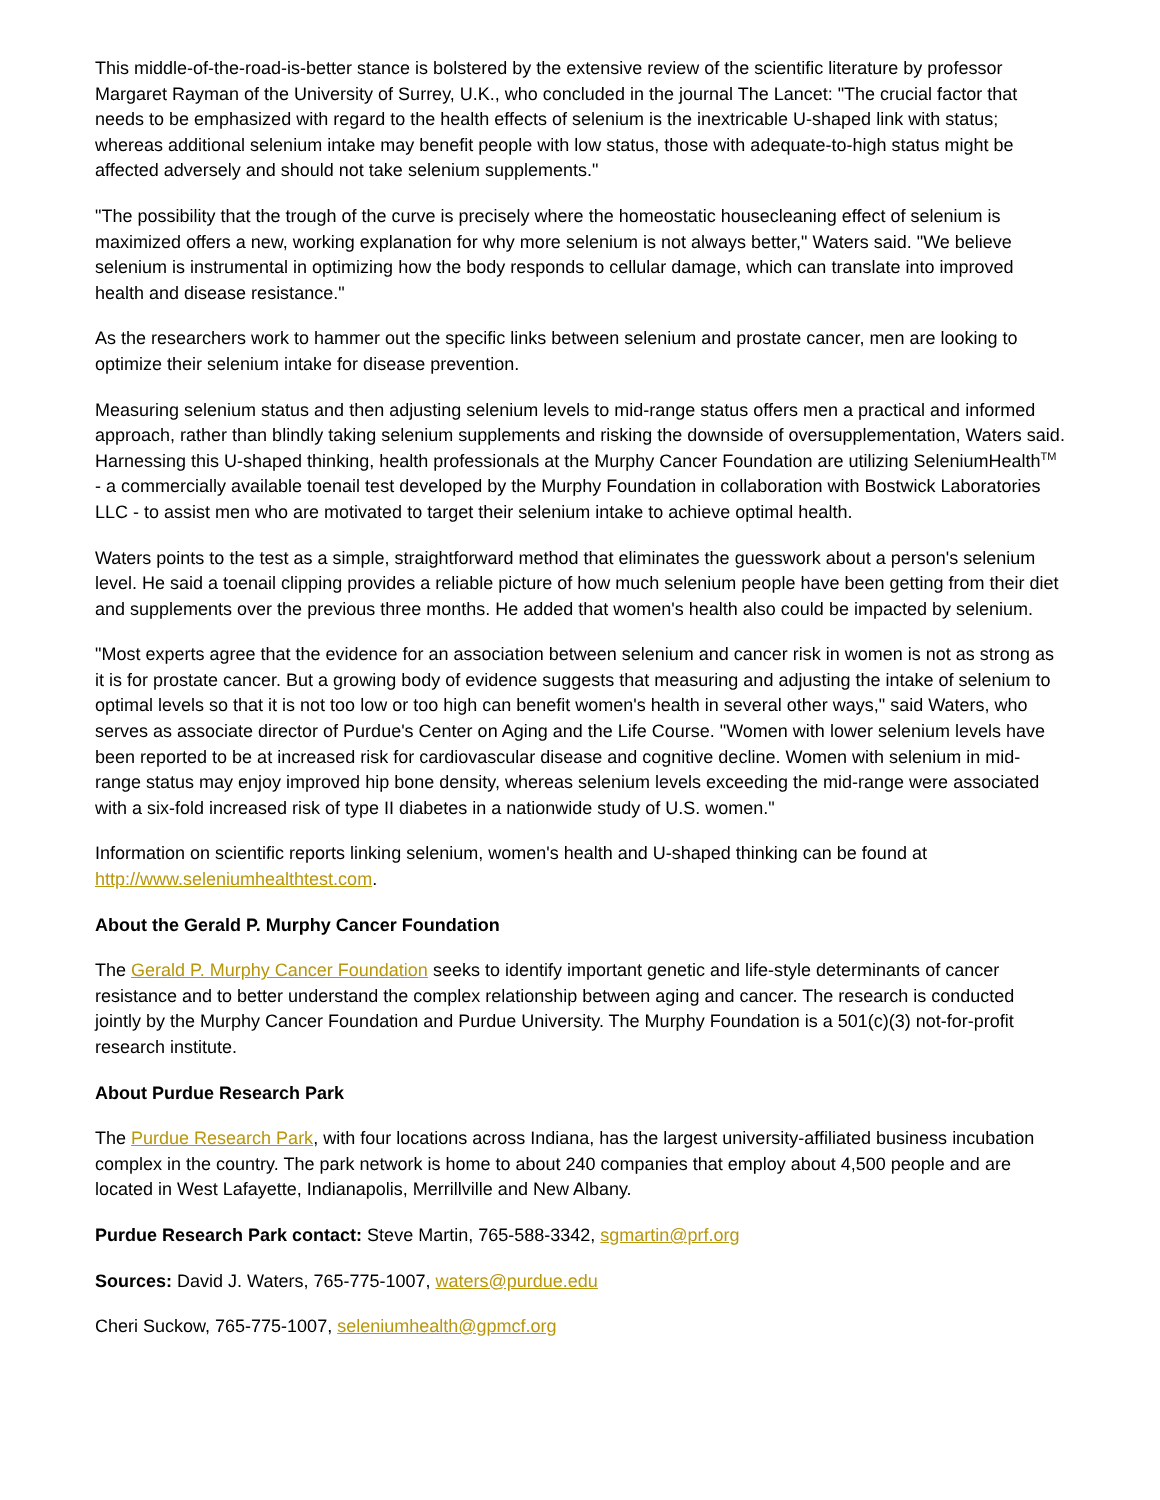This middle-of-the-road-is-better stance is bolstered by the extensive review of the scientific literature by professor Margaret Rayman of the University of Surrey, U.K., who concluded in the journal The Lancet: "The crucial factor that needs to be emphasized with regard to the health effects of selenium is the inextricable U-shaped link with status; whereas additional selenium intake may benefit people with low status, those with adequate-to-high status might be affected adversely and should not take selenium supplements."
"The possibility that the trough of the curve is precisely where the homeostatic housecleaning effect of selenium is maximized offers a new, working explanation for why more selenium is not always better," Waters said. "We believe selenium is instrumental in optimizing how the body responds to cellular damage, which can translate into improved health and disease resistance."
As the researchers work to hammer out the specific links between selenium and prostate cancer, men are looking to optimize their selenium intake for disease prevention.
Measuring selenium status and then adjusting selenium levels to mid-range status offers men a practical and informed approach, rather than blindly taking selenium supplements and risking the downside of oversupplementation, Waters said. Harnessing this U-shaped thinking, health professionals at the Murphy Cancer Foundation are utilizing SeleniumHealth<sup>TM</sup> - a commercially available toenail test developed by the Murphy Foundation in collaboration with Bostwick Laboratories LLC - to assist men who are motivated to target their selenium intake to achieve optimal health.
Waters points to the test as a simple, straightforward method that eliminates the guesswork about a person's selenium level. He said a toenail clipping provides a reliable picture of how much selenium people have been getting from their diet and supplements over the previous three months. He added that women's health also could be impacted by selenium.
"Most experts agree that the evidence for an association between selenium and cancer risk in women is not as strong as it is for prostate cancer. But a growing body of evidence suggests that measuring and adjusting the intake of selenium to optimal levels so that it is not too low or too high can benefit women's health in several other ways," said Waters, who serves as associate director of Purdue's Center on Aging and the Life Course. "Women with lower selenium levels have been reported to be at increased risk for cardiovascular disease and cognitive decline. Women with selenium in mid-range status may enjoy improved hip bone density, whereas selenium levels exceeding the mid-range were associated with a six-fold increased risk of type II diabetes in a nationwide study of U.S. women."
Information on scientific reports linking selenium, women's health and U-shaped thinking can be found at http://www.seleniumhealthtest.com.
About the Gerald P. Murphy Cancer Foundation
The Gerald P. Murphy Cancer Foundation seeks to identify important genetic and life-style determinants of cancer resistance and to better understand the complex relationship between aging and cancer. The research is conducted jointly by the Murphy Cancer Foundation and Purdue University. The Murphy Foundation is a 501(c)(3) not-for-profit research institute.
About Purdue Research Park
The Purdue Research Park, with four locations across Indiana, has the largest university-affiliated business incubation complex in the country. The park network is home to about 240 companies that employ about 4,500 people and are located in West Lafayette, Indianapolis, Merrillville and New Albany.
Purdue Research Park contact: Steve Martin, 765-588-3342, sgmartin@prf.org
Sources: David J. Waters, 765-775-1007, waters@purdue.edu
Cheri Suckow, 765-775-1007, seleniumhealth@gpmcf.org